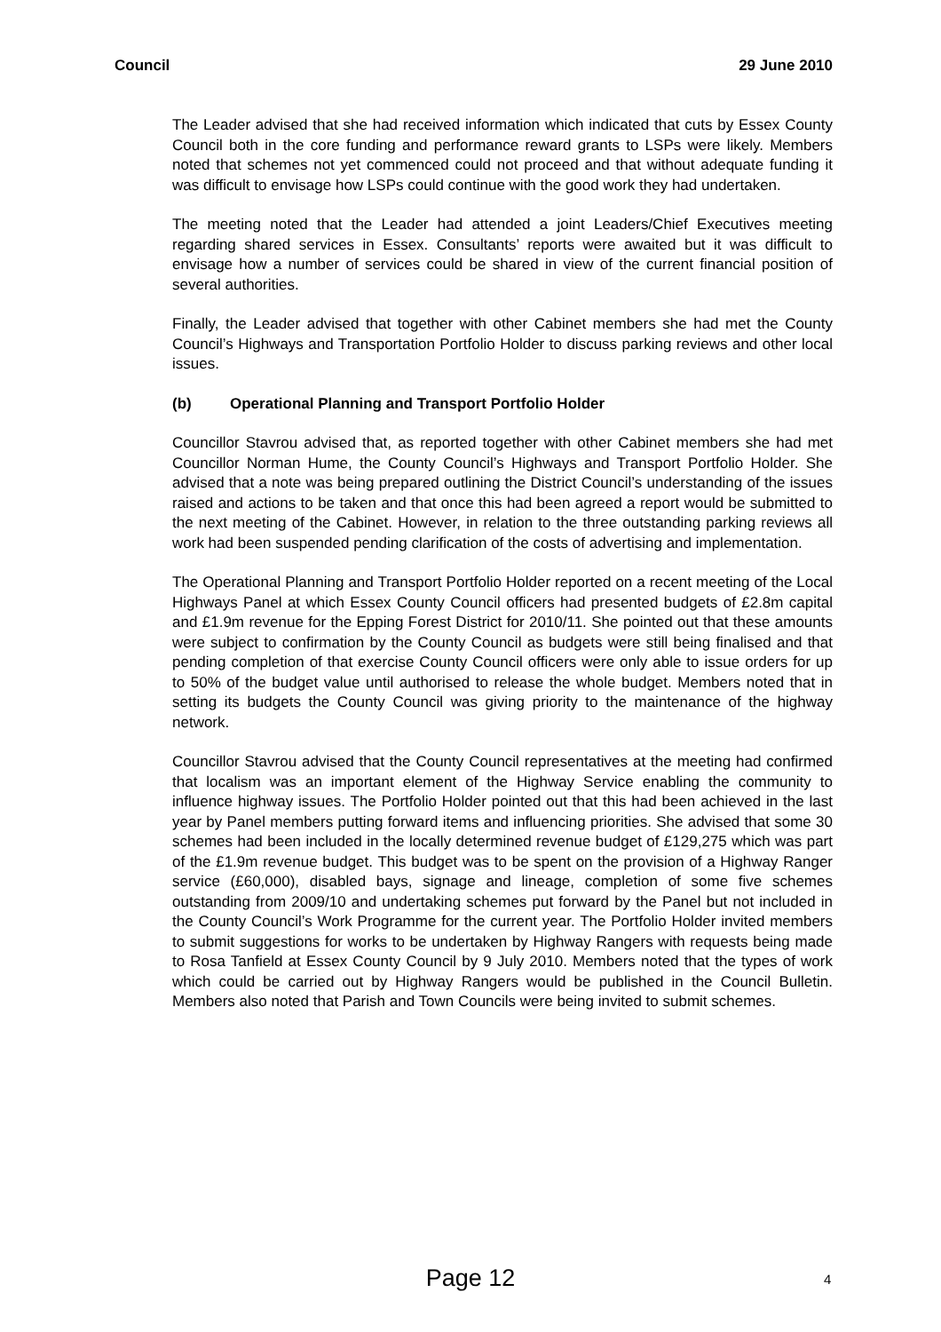Council 29 June 2010
The Leader advised that she had received information which indicated that cuts by Essex County Council both in the core funding and performance reward grants to LSPs were likely. Members noted that schemes not yet commenced could not proceed and that without adequate funding it was difficult to envisage how LSPs could continue with the good work they had undertaken.
The meeting noted that the Leader had attended a joint Leaders/Chief Executives meeting regarding shared services in Essex. Consultants’ reports were awaited but it was difficult to envisage how a number of services could be shared in view of the current financial position of several authorities.
Finally, the Leader advised that together with other Cabinet members she had met the County Council’s Highways and Transportation Portfolio Holder to discuss parking reviews and other local issues.
(b) Operational Planning and Transport Portfolio Holder
Councillor Stavrou advised that, as reported together with other Cabinet members she had met Councillor Norman Hume, the County Council’s Highways and Transport Portfolio Holder. She advised that a note was being prepared outlining the District Council’s understanding of the issues raised and actions to be taken and that once this had been agreed a report would be submitted to the next meeting of the Cabinet. However, in relation to the three outstanding parking reviews all work had been suspended pending clarification of the costs of advertising and implementation.
The Operational Planning and Transport Portfolio Holder reported on a recent meeting of the Local Highways Panel at which Essex County Council officers had presented budgets of £2.8m capital and £1.9m revenue for the Epping Forest District for 2010/11. She pointed out that these amounts were subject to confirmation by the County Council as budgets were still being finalised and that pending completion of that exercise County Council officers were only able to issue orders for up to 50% of the budget value until authorised to release the whole budget. Members noted that in setting its budgets the County Council was giving priority to the maintenance of the highway network.
Councillor Stavrou advised that the County Council representatives at the meeting had confirmed that localism was an important element of the Highway Service enabling the community to influence highway issues. The Portfolio Holder pointed out that this had been achieved in the last year by Panel members putting forward items and influencing priorities. She advised that some 30 schemes had been included in the locally determined revenue budget of £129,275 which was part of the £1.9m revenue budget. This budget was to be spent on the provision of a Highway Ranger service (£60,000), disabled bays, signage and lineage, completion of some five schemes outstanding from 2009/10 and undertaking schemes put forward by the Panel but not included in the County Council’s Work Programme for the current year. The Portfolio Holder invited members to submit suggestions for works to be undertaken by Highway Rangers with requests being made to Rosa Tanfield at Essex County Council by 9 July 2010. Members noted that the types of work which could be carried out by Highway Rangers would be published in the Council Bulletin. Members also noted that Parish and Town Councils were being invited to submit schemes.
Page 12
4